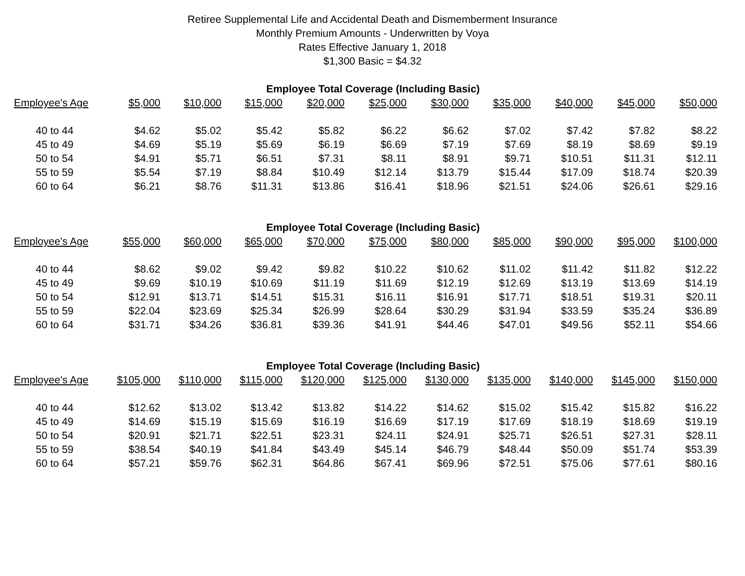Retiree Supplemental Life and Accidental Death and Dismemberment Insurance
Monthly Premium Amounts - Underwritten by Voya
Rates Effective January 1, 2018
$1,300 Basic = $4.32
| Employee Total Coverage (Including Basic) | | | | | | | | | | |
| Employee's Age | $5,000 | $10,000 | $15,000 | $20,000 | $25,000 | $30,000 | $35,000 | $40,000 | $45,000 | $50,000 |
| 40 to 44 | $4.62 | $5.02 | $5.42 | $5.82 | $6.22 | $6.62 | $7.02 | $7.42 | $7.82 | $8.22 |
| 45 to 49 | $4.69 | $5.19 | $5.69 | $6.19 | $6.69 | $7.19 | $7.69 | $8.19 | $8.69 | $9.19 |
| 50 to 54 | $4.91 | $5.71 | $6.51 | $7.31 | $8.11 | $8.91 | $9.71 | $10.51 | $11.31 | $12.11 |
| 55 to 59 | $5.54 | $7.19 | $8.84 | $10.49 | $12.14 | $13.79 | $15.44 | $17.09 | $18.74 | $20.39 |
| 60 to 64 | $6.21 | $8.76 | $11.31 | $13.86 | $16.41 | $18.96 | $21.51 | $24.06 | $26.61 | $29.16 |
| Employee Total Coverage (Including Basic) | | | | | | | | | | |
| Employee's Age | $55,000 | $60,000 | $65,000 | $70,000 | $75,000 | $80,000 | $85,000 | $90,000 | $95,000 | $100,000 |
| 40 to 44 | $8.62 | $9.02 | $9.42 | $9.82 | $10.22 | $10.62 | $11.02 | $11.42 | $11.82 | $12.22 |
| 45 to 49 | $9.69 | $10.19 | $10.69 | $11.19 | $11.69 | $12.19 | $12.69 | $13.19 | $13.69 | $14.19 |
| 50 to 54 | $12.91 | $13.71 | $14.51 | $15.31 | $16.11 | $16.91 | $17.71 | $18.51 | $19.31 | $20.11 |
| 55 to 59 | $22.04 | $23.69 | $25.34 | $26.99 | $28.64 | $30.29 | $31.94 | $33.59 | $35.24 | $36.89 |
| 60 to 64 | $31.71 | $34.26 | $36.81 | $39.36 | $41.91 | $44.46 | $47.01 | $49.56 | $52.11 | $54.66 |
| Employee Total Coverage (Including Basic) | | | | | | | | | | |
| Employee's Age | $105,000 | $110,000 | $115,000 | $120,000 | $125,000 | $130,000 | $135,000 | $140,000 | $145,000 | $150,000 |
| 40 to 44 | $12.62 | $13.02 | $13.42 | $13.82 | $14.22 | $14.62 | $15.02 | $15.42 | $15.82 | $16.22 |
| 45 to 49 | $14.69 | $15.19 | $15.69 | $16.19 | $16.69 | $17.19 | $17.69 | $18.19 | $18.69 | $19.19 |
| 50 to 54 | $20.91 | $21.71 | $22.51 | $23.31 | $24.11 | $24.91 | $25.71 | $26.51 | $27.31 | $28.11 |
| 55 to 59 | $38.54 | $40.19 | $41.84 | $43.49 | $45.14 | $46.79 | $48.44 | $50.09 | $51.74 | $53.39 |
| 60 to 64 | $57.21 | $59.76 | $62.31 | $64.86 | $67.41 | $69.96 | $72.51 | $75.06 | $77.61 | $80.16 |